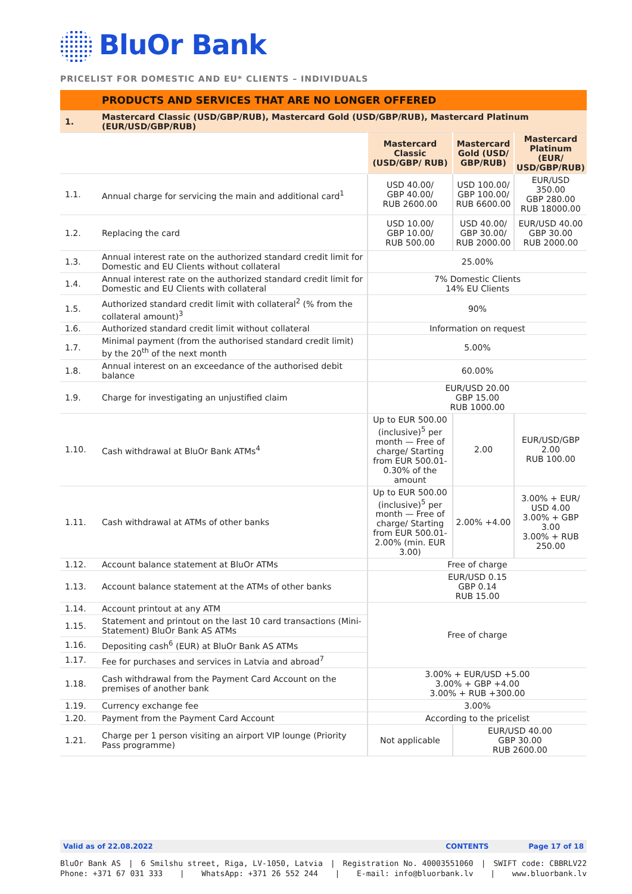BluOr Bank
PRICELIST FOR DOMESTIC AND EU* CLIENTS – INDIVIDUALS
| | PRODUCTS AND SERVICES THAT ARE NO LONGER OFFERED | | | |
| 1. | Mastercard Classic (USD/GBP/RUB), Mastercard Gold (USD/GBP/RUB), Mastercard Platinum (EUR/USD/GBP/RUB) | | | |
| | | Mastercard Classic (USD/GBP/ RUB) | Mastercard Gold (USD/ GBP/RUB) | Mastercard Platinum (EUR/ USD/GBP/RUB) |
| 1.1. | Annual charge for servicing the main and additional card<sup>1</sup> | USD 40.00/ GBP 40.00/ RUB 2600.00 | USD 100.00/ GBP 100.00/ RUB 6600.00 | EUR/USD 350.00 GBP 280.00 RUB 18000.00 |
| 1.2. | Replacing the card | USD 10.00/ GBP 10.00/ RUB 500.00 | USD 40.00/ GBP 30.00/ RUB 2000.00 | EUR/USD 40.00 GBP 30.00 RUB 2000.00 |
| 1.3. | Annual interest rate on the authorized standard credit limit for Domestic and EU Clients without collateral | 25.00% | | |
| 1.4. | Annual interest rate on the authorized standard credit limit for Domestic and EU Clients with collateral | 7% Domestic Clients 14% EU Clients | | |
| 1.5. | Authorized standard credit limit with collateral<sup>2</sup> (% from the collateral amount)<sup>3</sup> | 90% | | |
| 1.6. | Authorized standard credit limit without collateral | Information on request | | |
| 1.7. | Minimal payment (from the authorised standard credit limit) by the 20<sup>th</sup> of the next month | 5.00% | | |
| 1.8. | Annual interest on an exceedance of the authorised debit balance | 60.00% | | |
| 1.9. | Charge for investigating an unjustified claim | EUR/USD 20.00 GBP 15.00 RUB 1000.00 | | |
| 1.10. | Cash withdrawal at BluOr Bank ATMs<sup>4</sup> | Up to EUR 500.00 (inclusive)<sup>5</sup> per month — Free of charge/ Starting from EUR 500.01- 0.30% of the amount | 2.00 | EUR/USD/GBP 2.00 RUB 100.00 |
| 1.11. | Cash withdrawal at ATMs of other banks | Up to EUR 500.00 (inclusive)<sup>5</sup> per month — Free of charge/ Starting from EUR 500.01- 2.00% (min. EUR 3.00) | 2.00% +4.00 | 3.00% + EUR/ USD 4.00 3.00% + GBP 3.00 3.00% + RUB 250.00 |
| 1.12. | Account balance statement at BluOr ATMs | Free of charge | | |
| 1.13. | Account balance statement at the ATMs of other banks | EUR/USD 0.15 GBP 0.14 RUB 15.00 | | |
| 1.14. | Account printout at any ATM | Free of charge | | |
| 1.15. | Statement and printout on the last 10 card transactions (Mini-Statement) BluOr Bank AS ATMs | | | |
| 1.16. | Depositing cash<sup>6</sup> (EUR) at BluOr Bank AS ATMs | | | |
| 1.17. | Fee for purchases and services in Latvia and abroad<sup>7</sup> | | | |
| 1.18. | Cash withdrawal from the Payment Card Account on the premises of another bank | 3.00% + EUR/USD +5.00 3.00% + GBP +4.00 3.00% + RUB +300.00 | | |
| 1.19. | Currency exchange fee | 3.00% | | |
| 1.20. | Payment from the Payment Card Account | According to the pricelist | | |
| 1.21. | Charge per 1 person visiting an airport VIP lounge (Priority Pass programme) | Not applicable | EUR/USD 40.00 GBP 30.00 RUB 2600.00 | |
Valid as of 22.08.2022 CONTENTS Page 17 of 18
BluOr Bank AS | 6 Smilshu street, Riga, LV-1050, Latvia | Registration No. 40003551060 | SWIFT code: CBBRLV22
Phone: +371 67 031 333 | WhatsApp: +371 26 552 244 | E-mail: info@bluorbank.lv | www.bluorbank.lv